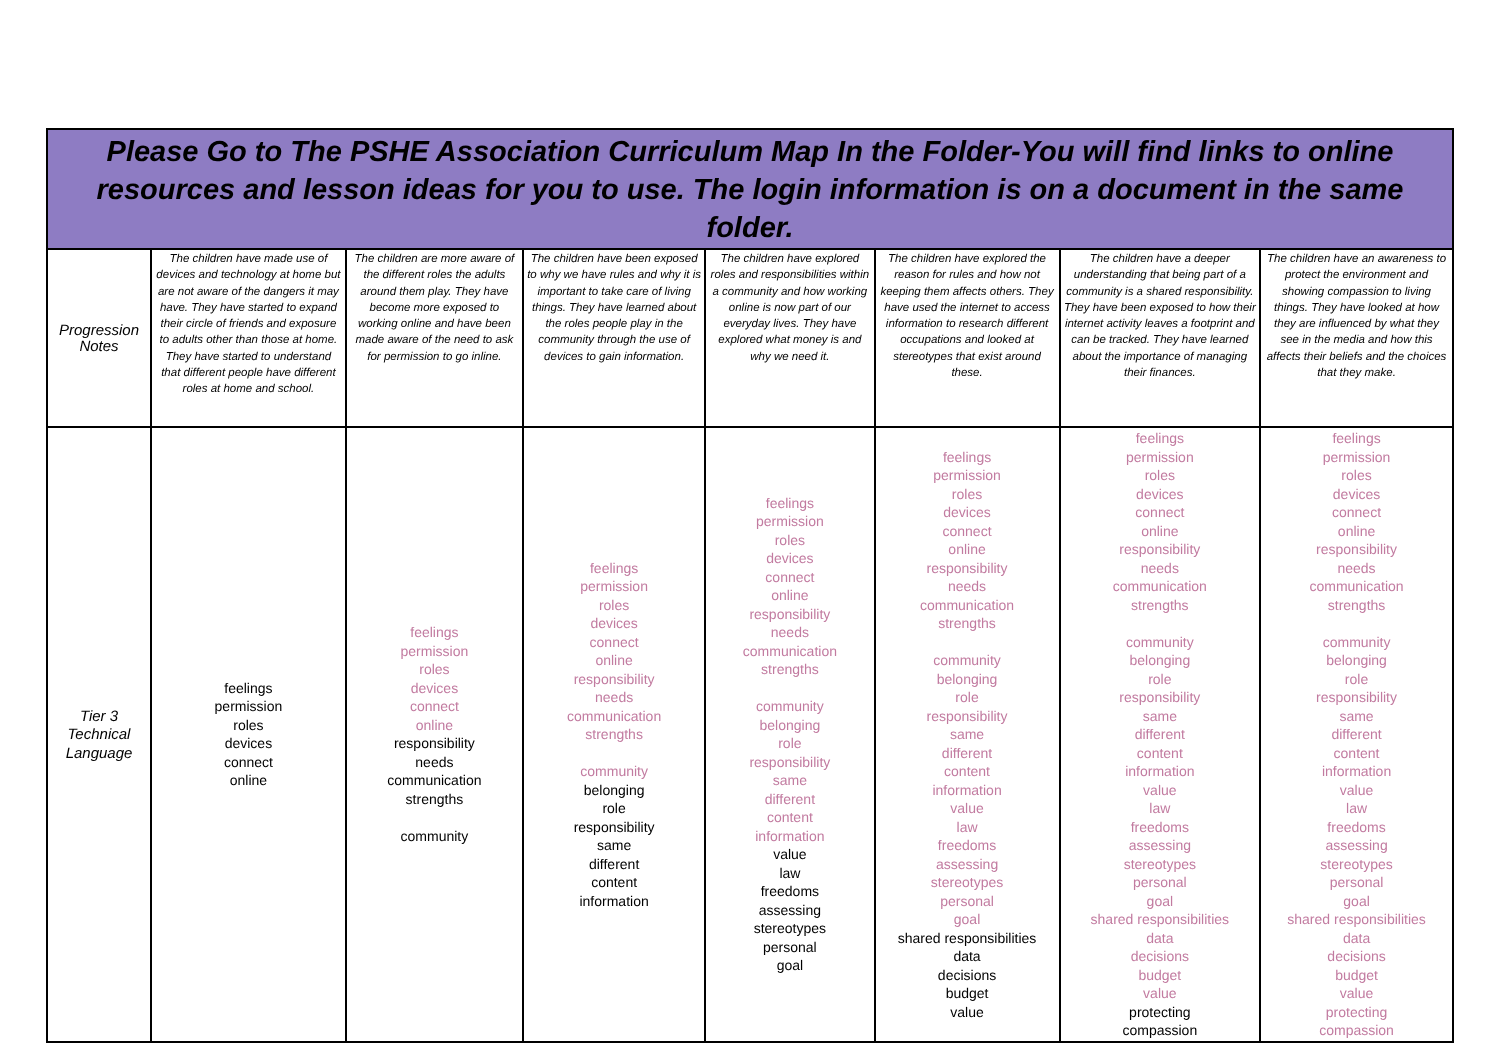| Please Go to The PSHE Association Curriculum Map In the Folder-You will find links to online resources and lesson ideas for you to use. The login information is on a document in the same folder. | | | | | | | |
| --- | --- | --- | --- | --- | --- | --- | --- |
| Progression Notes | The children have made use of devices and technology at home but are not aware of the dangers it may have. They have started to expand their circle of friends and exposure to adults other than those at home. They have started to understand that different people have different roles at home and school. | The children are more aware of the different roles the adults around them play. They have become more exposed to working online and have been made aware of the need to ask for permission to go inline. | The children have been exposed to why we have rules and why it is important to take care of living things. They have learned about the roles people play in the community through the use of devices to gain information. | The children have explored roles and responsibilities within a community and how working online is now part of our everyday lives. They have explored what money is and why we need it. | The children have explored the reason for rules and how not keeping them affects others. They have used the internet to access information to research different occupations and looked at stereotypes that exist around these. | The children have a deeper understanding that being part of a community is a shared responsibility. They have been exposed to how their internet activity leaves a footprint and can be tracked. They have learned about the importance of managing their finances. | The children have an awareness to protect the environment and showing compassion to living things. They have looked at how they are influenced by what they see in the media and how this affects their beliefs and the choices that they make. |
| Tier 3 Technical Language | feelings permission roles devices connect online | feelings permission roles devices connect online responsibility needs communication strengths community | feelings permission roles devices connect online responsibility needs communication strengths community belonging role responsibility same different content information | feelings permission roles devices connect online responsibility needs communication strengths community belonging role responsibility same different content information value law freedoms assessing stereotypes personal goal | feelings permission roles devices connect online responsibility needs communication strengths community belonging role responsibility same different content information value law freedoms assessing stereotypes personal goal shared responsibilities data decisions budget value | feelings permission roles devices connect online responsibility needs communication strengths community belonging role responsibility same different content information value law freedoms assessing stereotypes personal goal shared responsibilities data decisions budget value protecting compassion | feelings permission roles devices connect online responsibility needs communication strengths community belonging role responsibility same different content information value law freedoms assessing stereotypes personal goal shared responsibilities data decisions budget value protecting compassion |